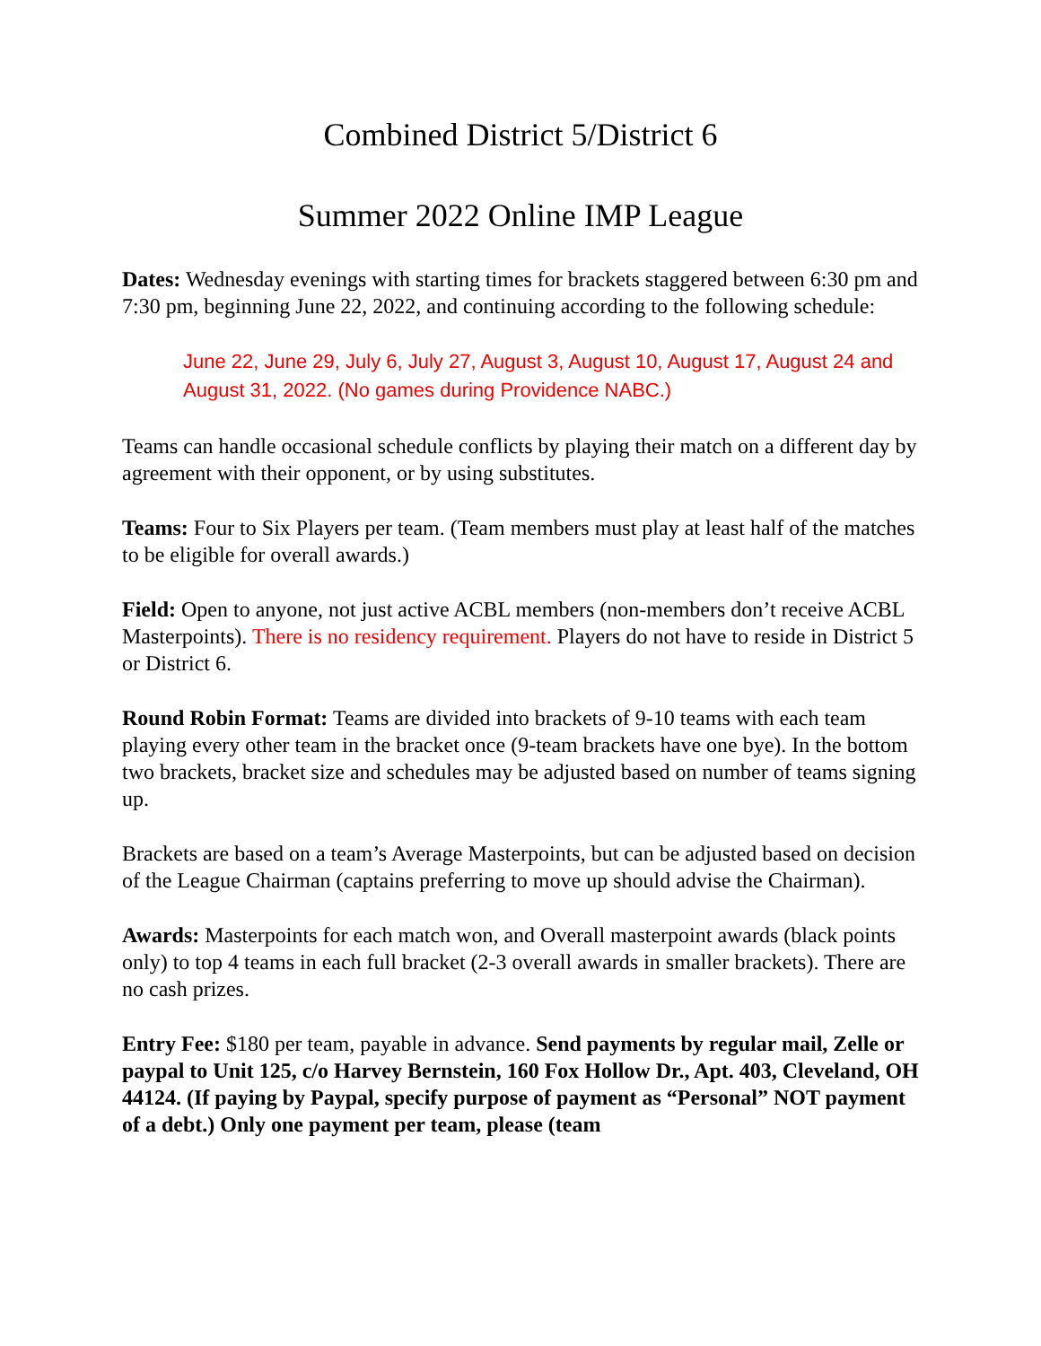Combined District 5/District 6
Summer 2022 Online IMP League
Dates: Wednesday evenings with starting times for brackets staggered between 6:30 pm and 7:30 pm, beginning June 22, 2022, and continuing according to the following schedule:
June 22, June 29, July 6, July 27, August 3, August 10, August 17, August 24 and August 31, 2022. (No games during Providence NABC.)
Teams can handle occasional schedule conflicts by playing their match on a different day by agreement with their opponent, or by using substitutes.
Teams: Four to Six Players per team. (Team members must play at least half of the matches to be eligible for overall awards.)
Field: Open to anyone, not just active ACBL members (non-members don’t receive ACBL Masterpoints). There is no residency requirement. Players do not have to reside in District 5 or District 6.
Round Robin Format: Teams are divided into brackets of 9-10 teams with each team playing every other team in the bracket once (9-team brackets have one bye). In the bottom two brackets, bracket size and schedules may be adjusted based on number of teams signing up.
Brackets are based on a team’s Average Masterpoints, but can be adjusted based on decision of the League Chairman (captains preferring to move up should advise the Chairman).
Awards: Masterpoints for each match won, and Overall masterpoint awards (black points only) to top 4 teams in each full bracket (2-3 overall awards in smaller brackets). There are no cash prizes.
Entry Fee: $180 per team, payable in advance. Send payments by regular mail, Zelle or paypal to Unit 125, c/o Harvey Bernstein, 160 Fox Hollow Dr., Apt. 403, Cleveland, OH 44124. (If paying by Paypal, specify purpose of payment as “Personal” NOT payment of a debt.) Only one payment per team, please (team